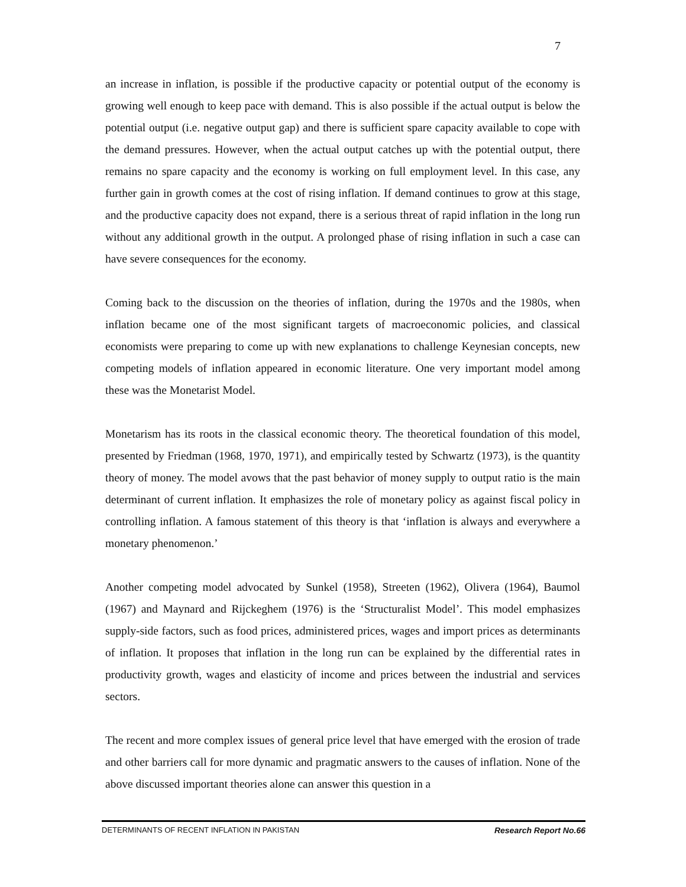7
an increase in inflation, is possible if the productive capacity or potential output of the economy is growing well enough to keep pace with demand. This is also possible if the actual output is below the potential output (i.e. negative output gap) and there is sufficient spare capacity available to cope with the demand pressures. However, when the actual output catches up with the potential output, there remains no spare capacity and the economy is working on full employment level. In this case, any further gain in growth comes at the cost of rising inflation. If demand continues to grow at this stage, and the productive capacity does not expand, there is a serious threat of rapid inflation in the long run without any additional growth in the output. A prolonged phase of rising inflation in such a case can have severe consequences for the economy.
Coming back to the discussion on the theories of inflation, during the 1970s and the 1980s, when inflation became one of the most significant targets of macroeconomic policies, and classical economists were preparing to come up with new explanations to challenge Keynesian concepts, new competing models of inflation appeared in economic literature. One very important model among these was the Monetarist Model.
Monetarism has its roots in the classical economic theory. The theoretical foundation of this model, presented by Friedman (1968, 1970, 1971), and empirically tested by Schwartz (1973), is the quantity theory of money. The model avows that the past behavior of money supply to output ratio is the main determinant of current inflation. It emphasizes the role of monetary policy as against fiscal policy in controlling inflation. A famous statement of this theory is that ‘inflation is always and everywhere a monetary phenomenon.’
Another competing model advocated by Sunkel (1958), Streeten (1962), Olivera (1964), Baumol (1967) and Maynard and Rijckeghem (1976) is the ‘Structuralist Model’. This model emphasizes supply-side factors, such as food prices, administered prices, wages and import prices as determinants of inflation. It proposes that inflation in the long run can be explained by the differential rates in productivity growth, wages and elasticity of income and prices between the industrial and services sectors.
The recent and more complex issues of general price level that have emerged with the erosion of trade and other barriers call for more dynamic and pragmatic answers to the causes of inflation. None of the above discussed important theories alone can answer this question in a
DETERMINANTS OF RECENT INFLATION IN PAKISTAN Research Report No.66